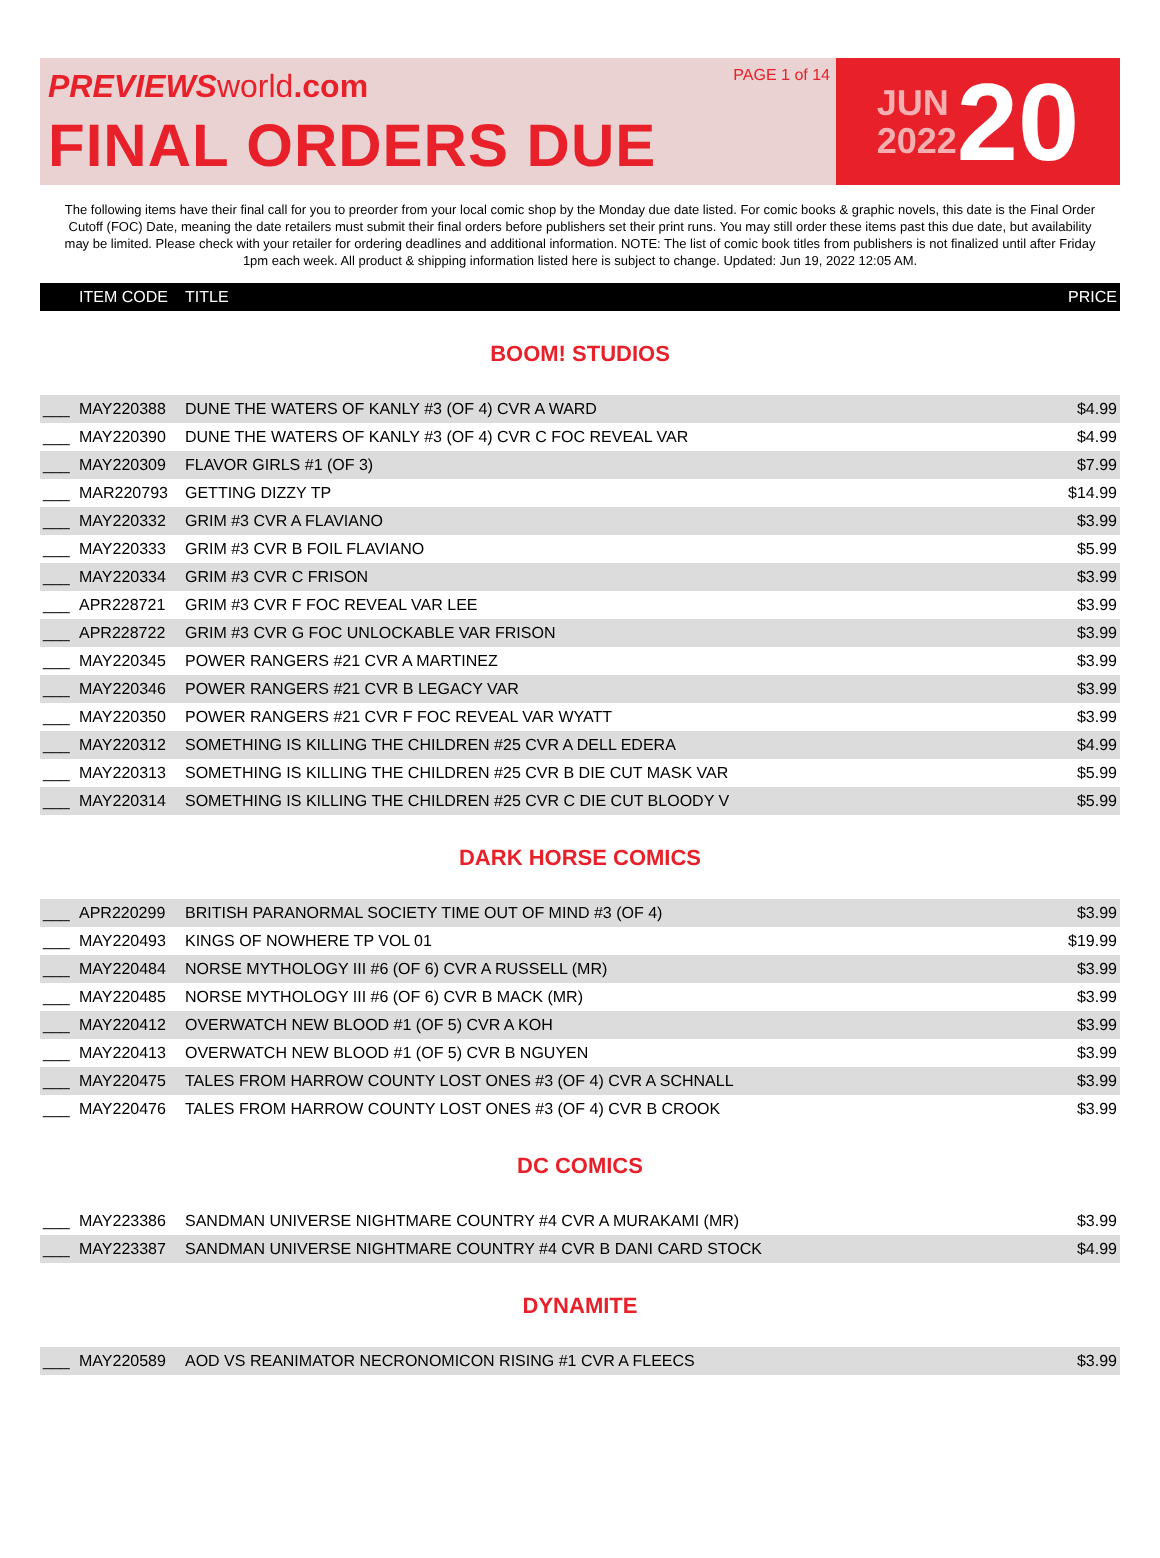PREVIEWS world.com
FINAL ORDERS DUE
PAGE 1 of 14
JUN
2022
20
The following items have their final call for you to preorder from your local comic shop by the Monday due date listed. For comic books & graphic novels, this date is the Final Order Cutoff (FOC) Date, meaning the date retailers must submit their final orders before publishers set their print runs. You may still order these items past this due date, but availability may be limited. Please check with your retailer for ordering deadlines and additional information. NOTE: The list of comic book titles from publishers is not finalized until after Friday 1pm each week. All product & shipping information listed here is subject to change. Updated: Jun 19, 2022 12:05 AM.
| | ITEM CODE | TITLE | PRICE |
| --- | --- | --- | --- |
| BOOM! STUDIOS | | | |
| ___ | MAY220388 | DUNE THE WATERS OF KANLY #3 (OF 4) CVR A WARD | $4.99 |
| ___ | MAY220390 | DUNE THE WATERS OF KANLY #3 (OF 4) CVR C FOC REVEAL VAR | $4.99 |
| ___ | MAY220309 | FLAVOR GIRLS #1 (OF 3) | $7.99 |
| ___ | MAR220793 | GETTING DIZZY TP | $14.99 |
| ___ | MAY220332 | GRIM #3 CVR A FLAVIANO | $3.99 |
| ___ | MAY220333 | GRIM #3 CVR B FOIL FLAVIANO | $5.99 |
| ___ | MAY220334 | GRIM #3 CVR C FRISON | $3.99 |
| ___ | APR228721 | GRIM #3 CVR F FOC REVEAL VAR LEE | $3.99 |
| ___ | APR228722 | GRIM #3 CVR G FOC UNLOCKABLE VAR FRISON | $3.99 |
| ___ | MAY220345 | POWER RANGERS #21 CVR A MARTINEZ | $3.99 |
| ___ | MAY220346 | POWER RANGERS #21 CVR B LEGACY VAR | $3.99 |
| ___ | MAY220350 | POWER RANGERS #21 CVR F FOC REVEAL VAR WYATT | $3.99 |
| ___ | MAY220312 | SOMETHING IS KILLING THE CHILDREN #25 CVR A DELL EDERA | $4.99 |
| ___ | MAY220313 | SOMETHING IS KILLING THE CHILDREN #25 CVR B DIE CUT MASK VAR | $5.99 |
| ___ | MAY220314 | SOMETHING IS KILLING THE CHILDREN #25 CVR C DIE CUT BLOODY V | $5.99 |
| DARK HORSE COMICS | | | |
| ___ | APR220299 | BRITISH PARANORMAL SOCIETY TIME OUT OF MIND #3 (OF 4) | $3.99 |
| ___ | MAY220493 | KINGS OF NOWHERE TP VOL 01 | $19.99 |
| ___ | MAY220484 | NORSE MYTHOLOGY III #6 (OF 6) CVR A RUSSELL (MR) | $3.99 |
| ___ | MAY220485 | NORSE MYTHOLOGY III #6 (OF 6) CVR B MACK (MR) | $3.99 |
| ___ | MAY220412 | OVERWATCH NEW BLOOD #1 (OF 5) CVR A KOH | $3.99 |
| ___ | MAY220413 | OVERWATCH NEW BLOOD #1 (OF 5) CVR B NGUYEN | $3.99 |
| ___ | MAY220475 | TALES FROM HARROW COUNTY LOST ONES #3 (OF 4) CVR A SCHNALL | $3.99 |
| ___ | MAY220476 | TALES FROM HARROW COUNTY LOST ONES #3 (OF 4) CVR B CROOK | $3.99 |
| DC COMICS | | | |
| ___ | MAY223386 | SANDMAN UNIVERSE NIGHTMARE COUNTRY #4 CVR A MURAKAMI (MR) | $3.99 |
| ___ | MAY223387 | SANDMAN UNIVERSE NIGHTMARE COUNTRY #4 CVR B DANI CARD STOCK | $4.99 |
| DYNAMITE | | | |
| ___ | MAY220589 | AOD VS REANIMATOR NECRONOMICON RISING #1 CVR A FLEECS | $3.99 |